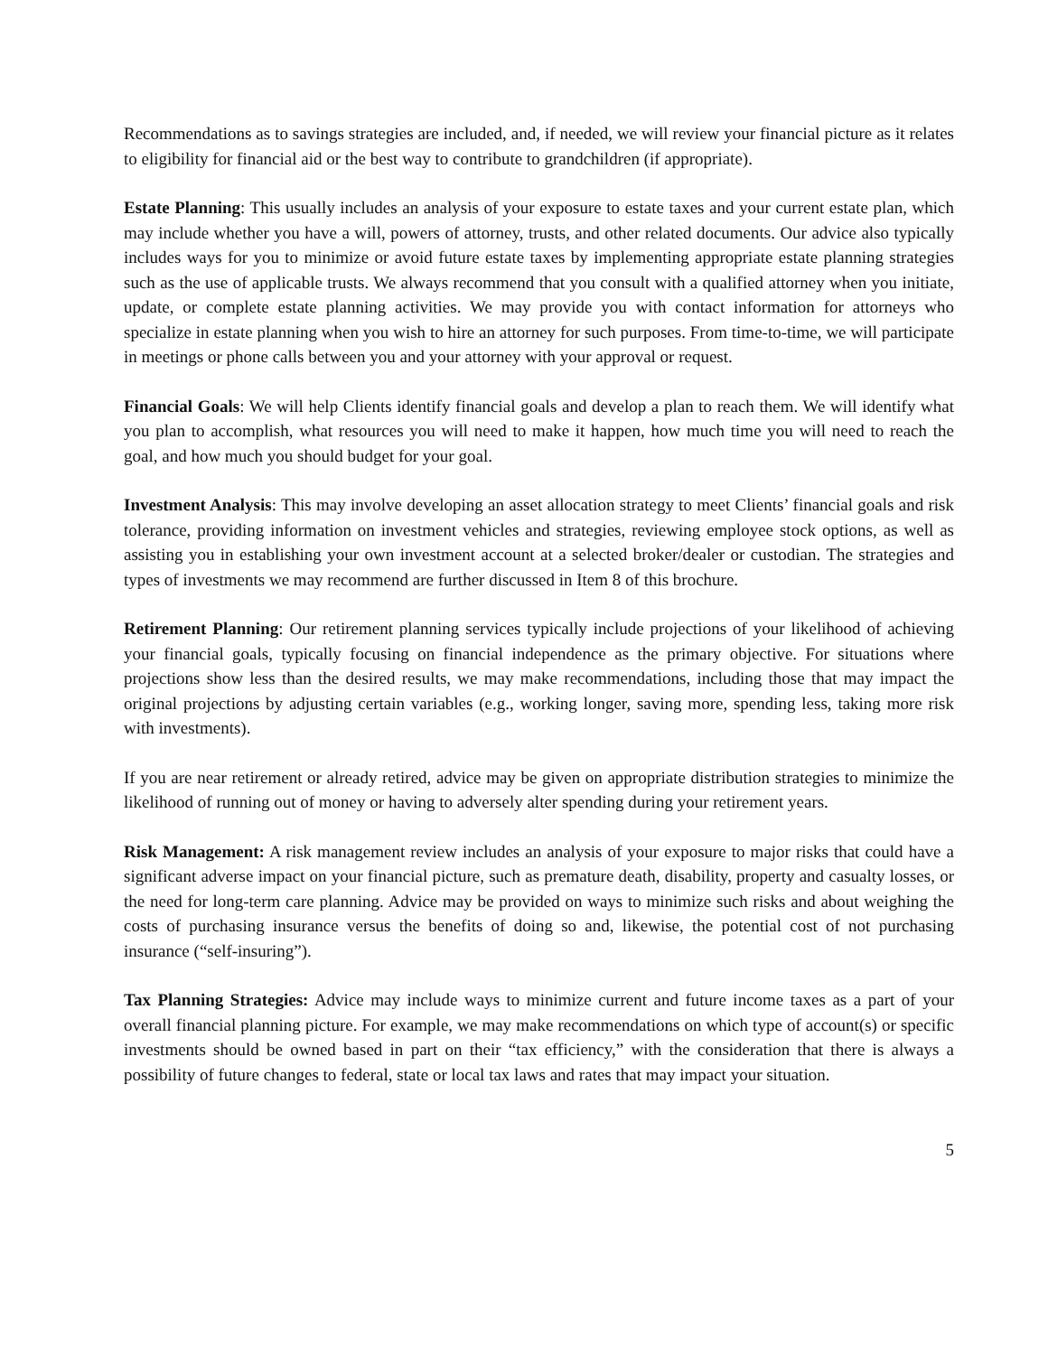Recommendations as to savings strategies are included, and, if needed, we will review your financial picture as it relates to eligibility for financial aid or the best way to contribute to grandchildren (if appropriate).
Estate Planning: This usually includes an analysis of your exposure to estate taxes and your current estate plan, which may include whether you have a will, powers of attorney, trusts, and other related documents. Our advice also typically includes ways for you to minimize or avoid future estate taxes by implementing appropriate estate planning strategies such as the use of applicable trusts. We always recommend that you consult with a qualified attorney when you initiate, update, or complete estate planning activities. We may provide you with contact information for attorneys who specialize in estate planning when you wish to hire an attorney for such purposes. From time-to-time, we will participate in meetings or phone calls between you and your attorney with your approval or request.
Financial Goals: We will help Clients identify financial goals and develop a plan to reach them. We will identify what you plan to accomplish, what resources you will need to make it happen, how much time you will need to reach the goal, and how much you should budget for your goal.
Investment Analysis: This may involve developing an asset allocation strategy to meet Clients’ financial goals and risk tolerance, providing information on investment vehicles and strategies, reviewing employee stock options, as well as assisting you in establishing your own investment account at a selected broker/dealer or custodian. The strategies and types of investments we may recommend are further discussed in Item 8 of this brochure.
Retirement Planning: Our retirement planning services typically include projections of your likelihood of achieving your financial goals, typically focusing on financial independence as the primary objective. For situations where projections show less than the desired results, we may make recommendations, including those that may impact the original projections by adjusting certain variables (e.g., working longer, saving more, spending less, taking more risk with investments).
If you are near retirement or already retired, advice may be given on appropriate distribution strategies to minimize the likelihood of running out of money or having to adversely alter spending during your retirement years.
Risk Management: A risk management review includes an analysis of your exposure to major risks that could have a significant adverse impact on your financial picture, such as premature death, disability, property and casualty losses, or the need for long‑term care planning. Advice may be provided on ways to minimize such risks and about weighing the costs of purchasing insurance versus the benefits of doing so and, likewise, the potential cost of not purchasing insurance (“self‑insuring”).
Tax Planning Strategies: Advice may include ways to minimize current and future income taxes as a part of your overall financial planning picture. For example, we may make recommendations on which type of account(s) or specific investments should be owned based in part on their “tax efficiency,” with the consideration that there is always a possibility of future changes to federal, state or local tax laws and rates that may impact your situation.
5